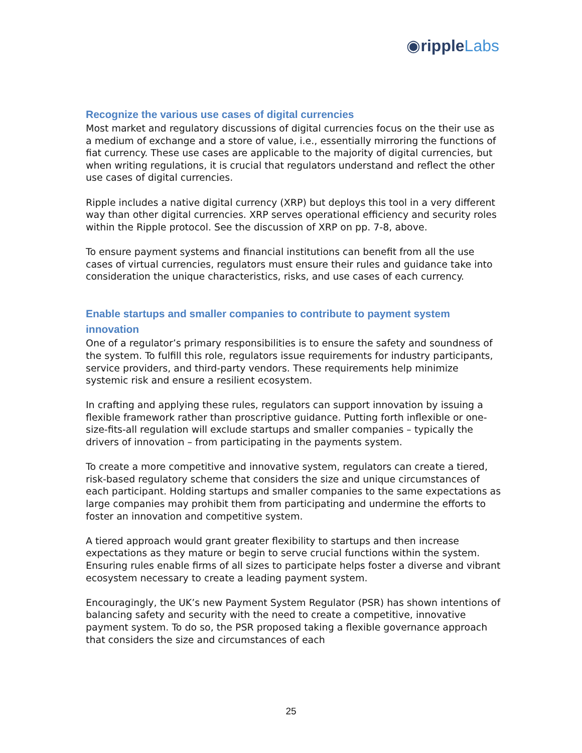◉ripple Labs
Recognize the various use cases of digital currencies
Most market and regulatory discussions of digital currencies focus on the their use as a medium of exchange and a store of value, i.e., essentially mirroring the functions of fiat currency. These use cases are applicable to the majority of digital currencies, but when writing regulations, it is crucial that regulators understand and reflect the other use cases of digital currencies.
Ripple includes a native digital currency (XRP) but deploys this tool in a very different way than other digital currencies. XRP serves operational efficiency and security roles within the Ripple protocol. See the discussion of XRP on pp. 7-8, above.
To ensure payment systems and financial institutions can benefit from all the use cases of virtual currencies, regulators must ensure their rules and guidance take into consideration the unique characteristics, risks, and use cases of each currency.
Enable startups and smaller companies to contribute to payment system innovation
One of a regulator’s primary responsibilities is to ensure the safety and soundness of the system. To fulfill this role, regulators issue requirements for industry participants, service providers, and third-party vendors. These requirements help minimize systemic risk and ensure a resilient ecosystem.
In crafting and applying these rules, regulators can support innovation by issuing a flexible framework rather than proscriptive guidance. Putting forth inflexible or one-size-fits-all regulation will exclude startups and smaller companies – typically the drivers of innovation – from participating in the payments system.
To create a more competitive and innovative system, regulators can create a tiered, risk-based regulatory scheme that considers the size and unique circumstances of each participant. Holding startups and smaller companies to the same expectations as large companies may prohibit them from participating and undermine the efforts to foster an innovation and competitive system.
A tiered approach would grant greater flexibility to startups and then increase expectations as they mature or begin to serve crucial functions within the system. Ensuring rules enable firms of all sizes to participate helps foster a diverse and vibrant ecosystem necessary to create a leading payment system.
Encouragingly, the UK’s new Payment System Regulator (PSR) has shown intentions of balancing safety and security with the need to create a competitive, innovative payment system. To do so, the PSR proposed taking a flexible governance approach that considers the size and circumstances of each
25